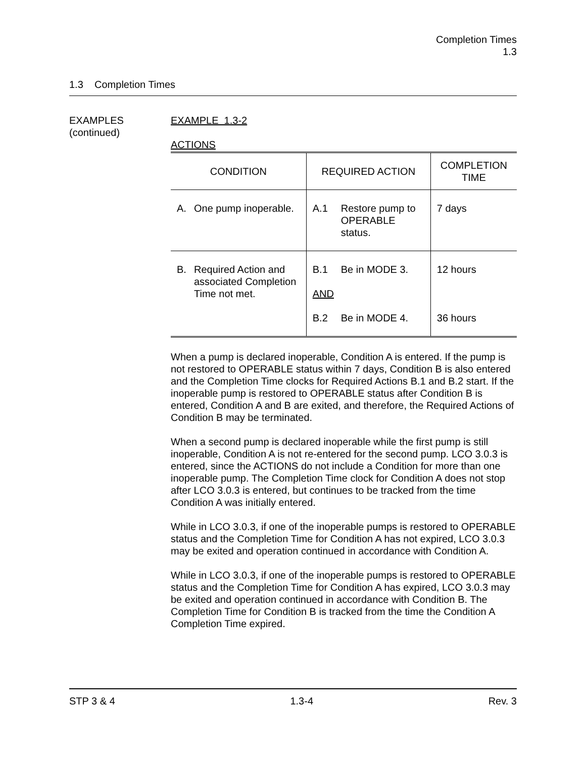Completion Times
1.3
1.3 Completion Times
EXAMPLES
(continued)
EXAMPLE 1.3-2
ACTIONS
| CONDITION | REQUIRED ACTION | COMPLETION TIME |
| --- | --- | --- |
| A. One pump inoperable. | A.1 Restore pump to OPERABLE status. | 7 days |
| B. Required Action and associated Completion Time not met. | B.1 Be in MODE 3. AND B.2 Be in MODE 4. | 12 hours 36 hours |
When a pump is declared inoperable, Condition A is entered. If the pump is not restored to OPERABLE status within 7 days, Condition B is also entered and the Completion Time clocks for Required Actions B.1 and B.2 start. If the inoperable pump is restored to OPERABLE status after Condition B is entered, Condition A and B are exited, and therefore, the Required Actions of Condition B may be terminated.
When a second pump is declared inoperable while the first pump is still inoperable, Condition A is not re-entered for the second pump. LCO 3.0.3 is entered, since the ACTIONS do not include a Condition for more than one inoperable pump. The Completion Time clock for Condition A does not stop after LCO 3.0.3 is entered, but continues to be tracked from the time Condition A was initially entered.
While in LCO 3.0.3, if one of the inoperable pumps is restored to OPERABLE status and the Completion Time for Condition A has not expired, LCO 3.0.3 may be exited and operation continued in accordance with Condition A.
While in LCO 3.0.3, if one of the inoperable pumps is restored to OPERABLE status and the Completion Time for Condition A has expired, LCO 3.0.3 may be exited and operation continued in accordance with Condition B. The Completion Time for Condition B is tracked from the time the Condition A Completion Time expired.
STP 3 & 4 1.3-4 Rev. 3